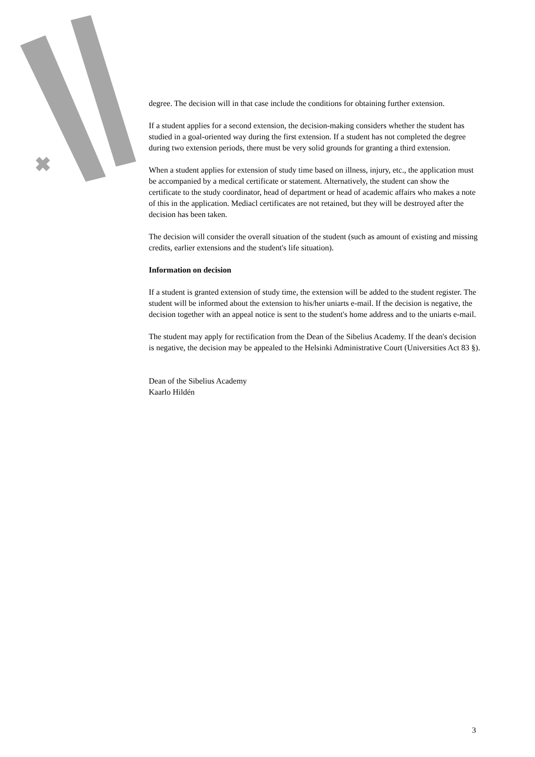degree. The decision will in that case include the conditions for obtaining further extension.
If a student applies for a second extension, the decision-making considers whether the student has studied in a goal-oriented way during the first extension. If a student has not completed the degree during two extension periods, there must be very solid grounds for granting a third extension.
When a student applies for extension of study time based on illness, injury, etc., the application must be accompanied by a medical certificate or statement. Alternatively, the student can show the certificate to the study coordinator, head of department or head of academic affairs who makes a note of this in the application. Mediacl certificates are not retained, but they will be destroyed after the decision has been taken.
The decision will consider the overall situation of the student (such as amount of existing and missing credits, earlier extensions and the student's life situation).
Information on decision
If a student is granted extension of study time, the extension will be added to the student register. The student will be informed about the extension to his/her uniarts e-mail. If the decision is negative, the decision together with an appeal notice is sent to the student's home address and to the uniarts e-mail.
The student may apply for rectification from the Dean of the Sibelius Academy. If the dean's decision is negative, the decision may be appealed to the Helsinki Administrative Court (Universities Act 83 §).
Dean of the Sibelius Academy
Kaarlo Hildén
3